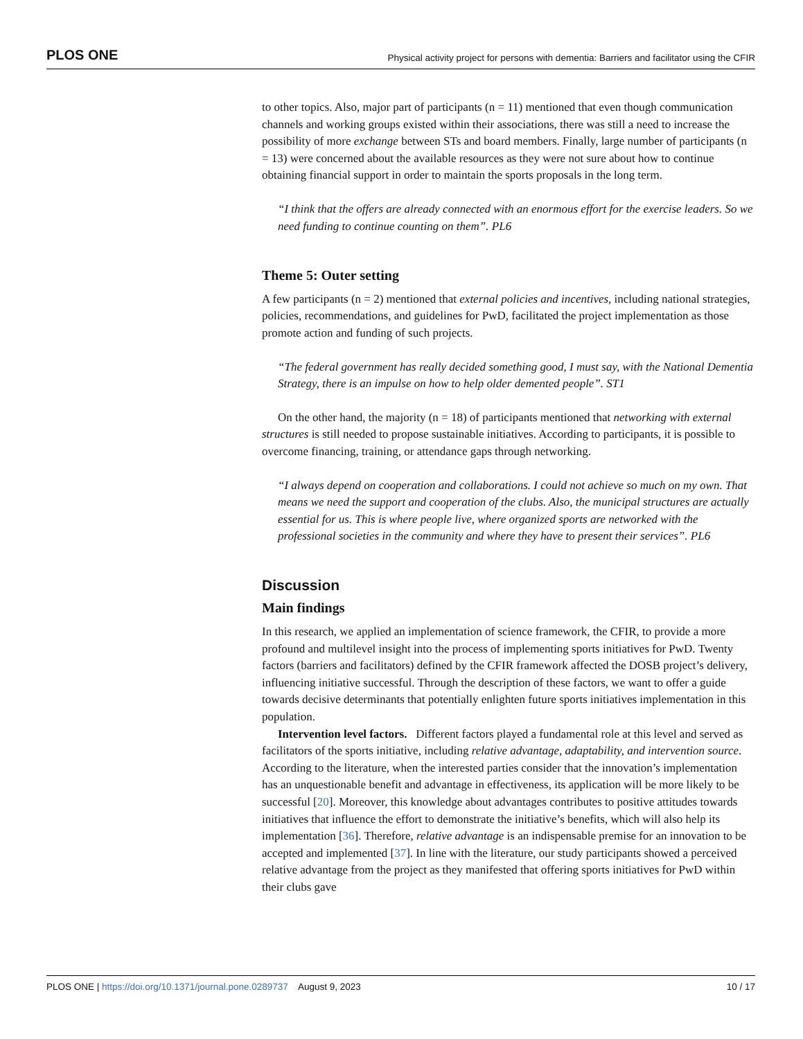PLOS ONE Physical activity project for persons with dementia: Barriers and facilitator using the CFIR
to other topics. Also, major part of participants (n = 11) mentioned that even though communication channels and working groups existed within their associations, there was still a need to increase the possibility of more exchange between STs and board members. Finally, large number of participants (n = 13) were concerned about the available resources as they were not sure about how to continue obtaining financial support in order to maintain the sports proposals in the long term.
“I think that the offers are already connected with an enormous effort for the exercise leaders. So we need funding to continue counting on them”. PL6
Theme 5: Outer setting
A few participants (n = 2) mentioned that external policies and incentives, including national strategies, policies, recommendations, and guidelines for PwD, facilitated the project implementation as those promote action and funding of such projects.
“The federal government has really decided something good, I must say, with the National Dementia Strategy, there is an impulse on how to help older demented people”. ST1
On the other hand, the majority (n = 18) of participants mentioned that networking with external structures is still needed to propose sustainable initiatives. According to participants, it is possible to overcome financing, training, or attendance gaps through networking.
“I always depend on cooperation and collaborations. I could not achieve so much on my own. That means we need the support and cooperation of the clubs. Also, the municipal structures are actually essential for us. This is where people live, where organized sports are networked with the professional societies in the community and where they have to present their services”. PL6
Discussion
Main findings
In this research, we applied an implementation of science framework, the CFIR, to provide a more profound and multilevel insight into the process of implementing sports initiatives for PwD. Twenty factors (barriers and facilitators) defined by the CFIR framework affected the DOSB project’s delivery, influencing initiative successful. Through the description of these factors, we want to offer a guide towards decisive determinants that potentially enlighten future sports initiatives implementation in this population.
Intervention level factors. Different factors played a fundamental role at this level and served as facilitators of the sports initiative, including relative advantage, adaptability, and intervention source. According to the literature, when the interested parties consider that the innovation’s implementation has an unquestionable benefit and advantage in effectiveness, its application will be more likely to be successful [20]. Moreover, this knowledge about advantages contributes to positive attitudes towards initiatives that influence the effort to demonstrate the initiative’s benefits, which will also help its implementation [36]. Therefore, relative advantage is an indispensable premise for an innovation to be accepted and implemented [37]. In line with the literature, our study participants showed a perceived relative advantage from the project as they manifested that offering sports initiatives for PwD within their clubs gave
PLOS ONE | https://doi.org/10.1371/journal.pone.0289737 August 9, 2023 10 / 17